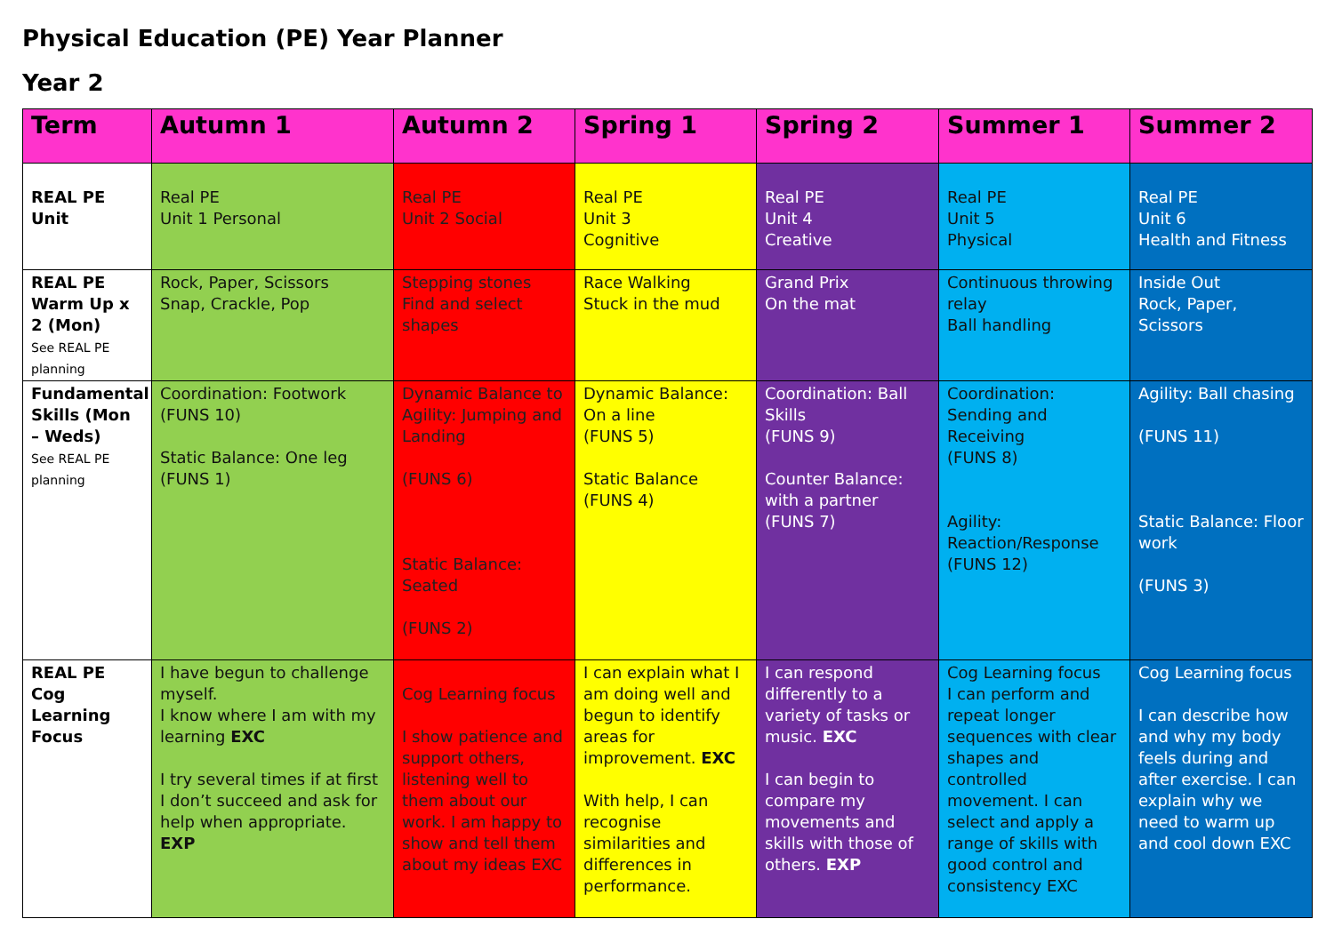Physical Education (PE) Year Planner
Year 2
| Term | Autumn 1 | Autumn 2 | Spring 1 | Spring 2 | Summer 1 | Summer 2 |
| --- | --- | --- | --- | --- | --- | --- |
| REAL PE Unit | Real PE Unit 1 Personal | Real PE Unit 2 Social | Real PE Unit 3 Cognitive | Real PE Unit 4 Creative | Real PE Unit 5 Physical | Real PE Unit 6 Health and Fitness |
| REAL PE Warm Up x 2 (Mon) See REAL PE planning | Rock, Paper, Scissors Snap, Crackle, Pop | Stepping stones Find and select shapes | Race Walking Stuck in the mud | Grand Prix On the mat | Continuous throwing relay Ball handling | Inside Out Rock, Paper, Scissors |
| Fundamental Skills (Mon – Weds) See REAL PE planning | Coordination: Footwork (FUNS 10) Static Balance: One leg (FUNS 1) | Dynamic Balance to Agility: Jumping and Landing (FUNS 6) Static Balance: Seated (FUNS 2) | Dynamic Balance: On a line (FUNS 5) Static Balance (FUNS 4) | Coordination: Ball Skills (FUNS 9) Counter Balance: with a partner (FUNS 7) | Coordination: Sending and Receiving (FUNS 8) Agility: Reaction/Response (FUNS 12) | Agility: Ball chasing (FUNS 11) Static Balance: Floor work (FUNS 3) |
| REAL PE Cog Learning Focus | I have begun to challenge myself. I know where I am with my learning EXC I try several times if at first I don’t succeed and ask for help when appropriate. EXP | Cog Learning focus I show patience and support others, listening well to them about our work. I am happy to show and tell them about my ideas EXC | I can explain what I am doing well and begun to identify areas for improvement. EXC With help, I can recognise similarities and differences in performance. | I can respond differently to a variety of tasks or music. EXC I can begin to compare my movements and skills with those of others. EXP | Cog Learning focus I can perform and repeat longer sequences with clear shapes and controlled movement. I can select and apply a range of skills with good control and consistency EXC | Cog Learning focus I can describe how and why my body feels during and after exercise. I can explain why we need to warm up and cool down EXC |